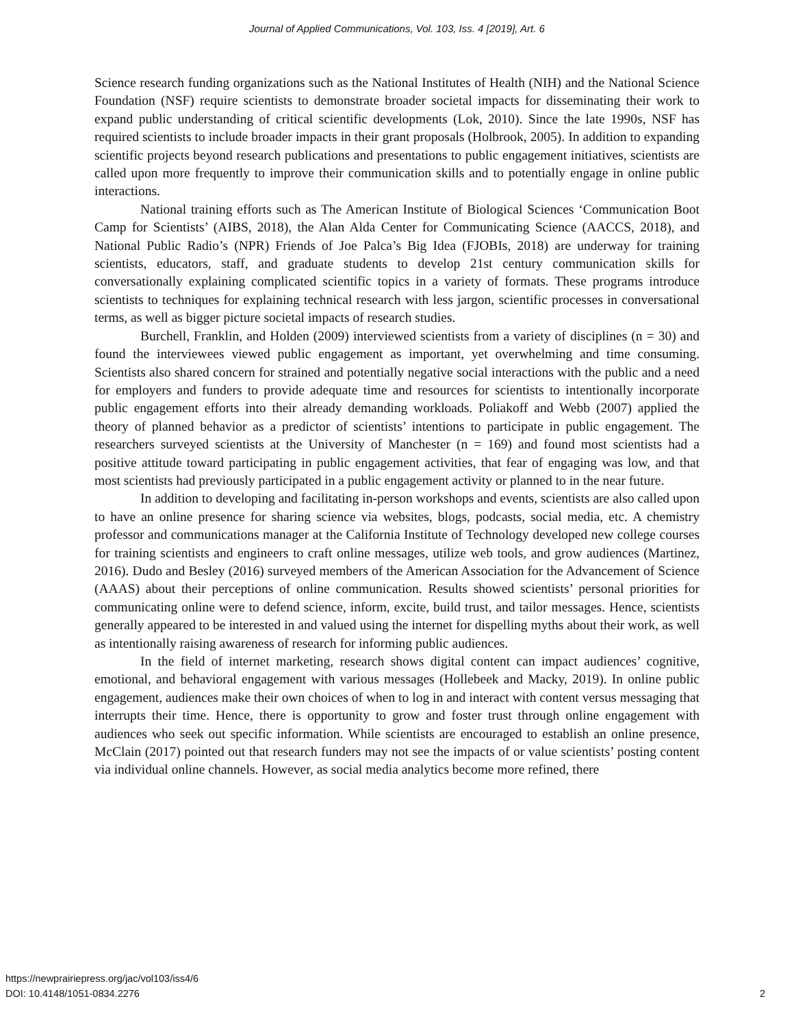Journal of Applied Communications, Vol. 103, Iss. 4 [2019], Art. 6
Science research funding organizations such as the National Institutes of Health (NIH) and the National Science Foundation (NSF) require scientists to demonstrate broader societal impacts for disseminating their work to expand public understanding of critical scientific developments (Lok, 2010). Since the late 1990s, NSF has required scientists to include broader impacts in their grant proposals (Holbrook, 2005). In addition to expanding scientific projects beyond research publications and presentations to public engagement initiatives, scientists are called upon more frequently to improve their communication skills and to potentially engage in online public interactions.
National training efforts such as The American Institute of Biological Sciences ‘Communication Boot Camp for Scientists’ (AIBS, 2018), the Alan Alda Center for Communicating Science (AACCS, 2018), and National Public Radio’s (NPR) Friends of Joe Palca’s Big Idea (FJOBIs, 2018) are underway for training scientists, educators, staff, and graduate students to develop 21st century communication skills for conversationally explaining complicated scientific topics in a variety of formats. These programs introduce scientists to techniques for explaining technical research with less jargon, scientific processes in conversational terms, as well as bigger picture societal impacts of research studies.
Burchell, Franklin, and Holden (2009) interviewed scientists from a variety of disciplines (n = 30) and found the interviewees viewed public engagement as important, yet overwhelming and time consuming. Scientists also shared concern for strained and potentially negative social interactions with the public and a need for employers and funders to provide adequate time and resources for scientists to intentionally incorporate public engagement efforts into their already demanding workloads. Poliakoff and Webb (2007) applied the theory of planned behavior as a predictor of scientists’ intentions to participate in public engagement. The researchers surveyed scientists at the University of Manchester (n = 169) and found most scientists had a positive attitude toward participating in public engagement activities, that fear of engaging was low, and that most scientists had previously participated in a public engagement activity or planned to in the near future.
In addition to developing and facilitating in-person workshops and events, scientists are also called upon to have an online presence for sharing science via websites, blogs, podcasts, social media, etc. A chemistry professor and communications manager at the California Institute of Technology developed new college courses for training scientists and engineers to craft online messages, utilize web tools, and grow audiences (Martinez, 2016). Dudo and Besley (2016) surveyed members of the American Association for the Advancement of Science (AAAS) about their perceptions of online communication. Results showed scientists’ personal priorities for communicating online were to defend science, inform, excite, build trust, and tailor messages. Hence, scientists generally appeared to be interested in and valued using the internet for dispelling myths about their work, as well as intentionally raising awareness of research for informing public audiences.
In the field of internet marketing, research shows digital content can impact audiences’ cognitive, emotional, and behavioral engagement with various messages (Hollebeek and Macky, 2019). In online public engagement, audiences make their own choices of when to log in and interact with content versus messaging that interrupts their time. Hence, there is opportunity to grow and foster trust through online engagement with audiences who seek out specific information. While scientists are encouraged to establish an online presence, McClain (2017) pointed out that research funders may not see the impacts of or value scientists’ posting content via individual online channels. However, as social media analytics become more refined, there
https://newprairiepress.org/jac/vol103/iss4/6
DOI: 10.4148/1051-0834.2276
2